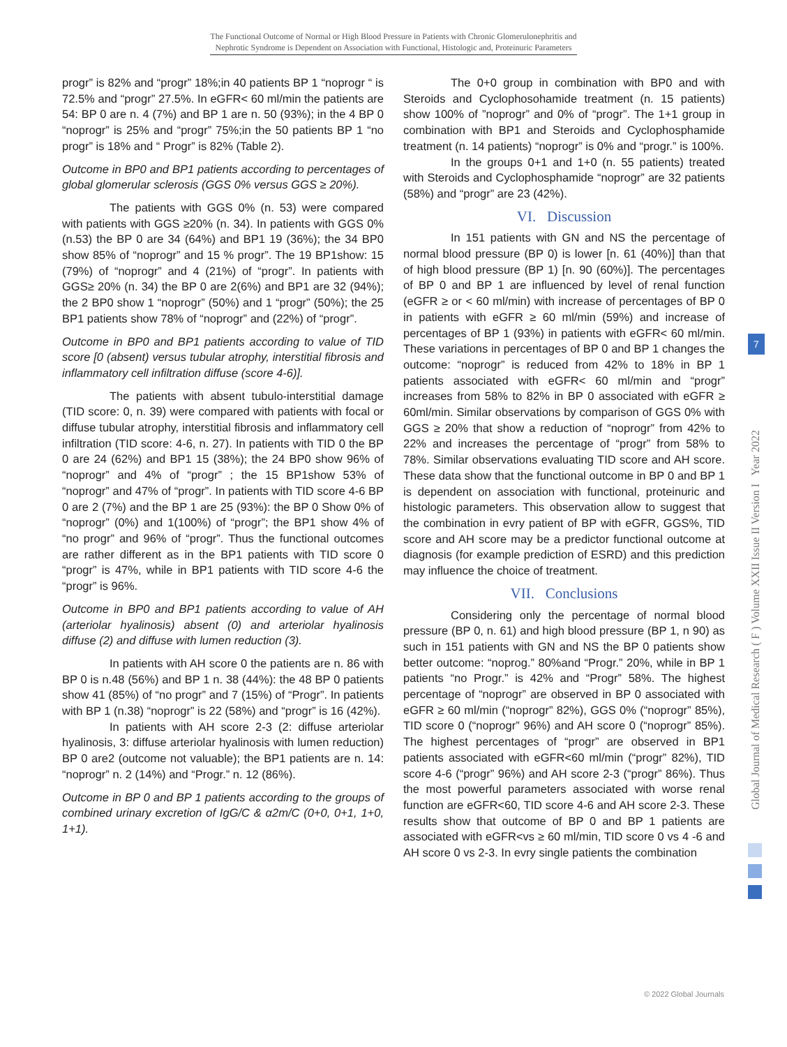The Functional Outcome of Normal or High Blood Pressure in Patients with Chronic Glomerulonephritis and
Nephrotic Syndrome is Dependent on Association with Functional, Histologic and, Proteinuric Parameters
progr” is 82% and “progr” 18%;in 40 patients BP 1 “noprogr “ is 72.5% and “progr” 27.5%. In eGFR< 60 ml/min the patients are 54: BP 0 are n. 4 (7%) and BP 1 are n. 50 (93%); in the 4 BP 0 “noprogr” is 25% and “progr” 75%;in the 50 patients BP 1 “no progr” is 18% and “ Progr” is 82% (Table 2).
Outcome in BP0 and BP1 patients according to percentages of global glomerular sclerosis (GGS 0% versus GGS ≥ 20%).
The patients with GGS 0% (n. 53) were compared with patients with GGS ≥20% (n. 34). In patients with GGS 0% (n.53) the BP 0 are 34 (64%) and BP1 19 (36%); the 34 BP0 show 85% of “noprogr” and 15 % progr”. The 19 BP1show: 15 (79%) of “noprogr” and 4 (21%) of “progr”. In patients with GGS≥ 20% (n. 34) the BP 0 are 2(6%) and BP1 are 32 (94%); the 2 BP0 show 1 “noprogr” (50%) and 1 “progr” (50%); the 25 BP1 patients show 78% of “noprogr” and (22%) of “progr”.
Outcome in BP0 and BP1 patients according to value of TID score [0 (absent) versus tubular atrophy, interstitial fibrosis and inflammatory cell infiltration diffuse (score 4-6)].
The patients with absent tubulo-interstitial damage (TID score: 0, n. 39) were compared with patients with focal or diffuse tubular atrophy, interstitial fibrosis and inflammatory cell infiltration (TID score: 4-6, n. 27). In patients with TID 0 the BP 0 are 24 (62%) and BP1 15 (38%); the 24 BP0 show 96% of “noprogr” and 4% of “progr” ; the 15 BP1show 53% of “noprogr” and 47% of “progr”. In patients with TID score 4-6 BP 0 are 2 (7%) and the BP 1 are 25 (93%): the BP 0 Show 0% of “noprogr” (0%) and 1(100%) of “progr”; the BP1 show 4% of “no progr” and 96% of “progr”. Thus the functional outcomes are rather different as in the BP1 patients with TID score 0 “progr” is 47%, while in BP1 patients with TID score 4-6 the “progr” is 96%.
Outcome in BP0 and BP1 patients according to value of AH (arteriolar hyalinosis) absent (0) and arteriolar hyalinosis diffuse (2) and diffuse with lumen reduction (3).
In patients with AH score 0 the patients are n. 86 with BP 0 is n.48 (56%) and BP 1 n. 38 (44%): the 48 BP 0 patients show 41 (85%) of “no progr” and 7 (15%) of “Progr”. In patients with BP 1 (n.38) “noprogr” is 22 (58%) and “progr” is 16 (42%).
In patients with AH score 2-3 (2: diffuse arteriolar hyalinosis, 3: diffuse arteriolar hyalinosis with lumen reduction) BP 0 are2 (outcome not valuable); the BP1 patients are n. 14: “noprogr” n. 2 (14%) and “Progr.” n. 12 (86%).
Outcome in BP 0 and BP 1 patients according to the groups of combined urinary excretion of IgG/C & α2m/C (0+0, 0+1, 1+0, 1+1).
The 0+0 group in combination with BP0 and with Steroids and Cyclophosohamide treatment (n. 15 patients) show 100% of ”noprogr” and 0% of “progr”. The 1+1 group in combination with BP1 and Steroids and Cyclophosphamide treatment (n. 14 patients) “noprogr” is 0% and “progr.” is 100%.
In the groups 0+1 and 1+0 (n. 55 patients) treated with Steroids and Cyclophosphamide “noprogr” are 32 patients (58%) and “progr” are 23 (42%).
VI. Discussion
In 151 patients with GN and NS the percentage of normal blood pressure (BP 0) is lower [n. 61 (40%)] than that of high blood pressure (BP 1) [n. 90 (60%)]. The percentages of BP 0 and BP 1 are influenced by level of renal function (eGFR ≥ or < 60 ml/min) with increase of percentages of BP 0 in patients with eGFR ≥ 60 ml/min (59%) and increase of percentages of BP 1 (93%) in patients with eGFR< 60 ml/min. These variations in percentages of BP 0 and BP 1 changes the outcome: “noprogr” is reduced from 42% to 18% in BP 1 patients associated with eGFR< 60 ml/min and “progr” increases from 58% to 82% in BP 0 associated with eGFR ≥ 60ml/min. Similar observations by comparison of GGS 0% with GGS ≥ 20% that show a reduction of “noprogr” from 42% to 22% and increases the percentage of “progr” from 58% to 78%. Similar observations evaluating TID score and AH score. These data show that the functional outcome in BP 0 and BP 1 is dependent on association with functional, proteinuric and histologic parameters. This observation allow to suggest that the combination in evry patient of BP with eGFR, GGS%, TID score and AH score may be a predictor functional outcome at diagnosis (for example prediction of ESRD) and this prediction may influence the choice of treatment.
VII. Conclusions
Considering only the percentage of normal blood pressure (BP 0, n. 61) and high blood pressure (BP 1, n 90) as such in 151 patients with GN and NS the BP 0 patients show better outcome: “noprog.” 80%and “Progr.” 20%, while in BP 1 patients “no Progr.” is 42% and “Progr” 58%. The highest percentage of “noprogr” are observed in BP 0 associated with eGFR ≥ 60 ml/min (“noprogr” 82%), GGS 0% (“noprogr” 85%), TID score 0 (“noprogr” 96%) and AH score 0 (“noprogr” 85%). The highest percentages of “progr” are observed in BP1 patients associated with eGFR<60 ml/min (“progr” 82%), TID score 4-6 (“progr” 96%) and AH score 2-3 (“progr” 86%). Thus the most powerful parameters associated with worse renal function are eGFR<60, TID score 4-6 and AH score 2-3. These results show that outcome of BP 0 and BP 1 patients are associated with eGFR<vs ≥ 60 ml/min, TID score 0 vs 4 -6 and AH score 0 vs 2-3. In evry single patients the combination
Global Journal of Medical Research ( F ) Volume XXII Issue II Version I Year 2022
7
© 2022 Global Journals